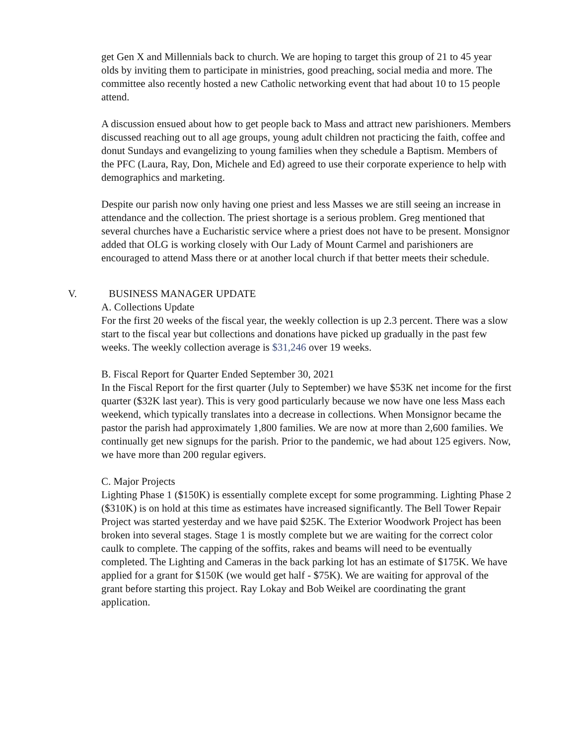get Gen X and Millennials back to church. We are hoping to target this group of 21 to 45 year olds by inviting them to participate in ministries, good preaching, social media and more. The committee also recently hosted a new Catholic networking event that had about 10 to 15 people attend.
A discussion ensued about how to get people back to Mass and attract new parishioners. Members discussed reaching out to all age groups, young adult children not practicing the faith, coffee and donut Sundays and evangelizing to young families when they schedule a Baptism. Members of the PFC (Laura, Ray, Don, Michele and Ed) agreed to use their corporate experience to help with demographics and marketing.
Despite our parish now only having one priest and less Masses we are still seeing an increase in attendance and the collection. The priest shortage is a serious problem. Greg mentioned that several churches have a Eucharistic service where a priest does not have to be present. Monsignor added that OLG is working closely with Our Lady of Mount Carmel and parishioners are encouraged to attend Mass there or at another local church if that better meets their schedule.
V. BUSINESS MANAGER UPDATE
A. Collections Update
For the first 20 weeks of the fiscal year, the weekly collection is up 2.3 percent. There was a slow start to the fiscal year but collections and donations have picked up gradually in the past few weeks. The weekly collection average is $31,246 over 19 weeks.
B. Fiscal Report for Quarter Ended September 30, 2021
In the Fiscal Report for the first quarter (July to September) we have $53K net income for the first quarter ($32K last year). This is very good particularly because we now have one less Mass each weekend, which typically translates into a decrease in collections. When Monsignor became the pastor the parish had approximately 1,800 families. We are now at more than 2,600 families. We continually get new signups for the parish. Prior to the pandemic, we had about 125 egivers. Now, we have more than 200 regular egivers.
C. Major Projects
Lighting Phase 1 ($150K) is essentially complete except for some programming. Lighting Phase 2 ($310K) is on hold at this time as estimates have increased significantly. The Bell Tower Repair Project was started yesterday and we have paid $25K. The Exterior Woodwork Project has been broken into several stages. Stage 1 is mostly complete but we are waiting for the correct color caulk to complete. The capping of the soffits, rakes and beams will need to be eventually completed. The Lighting and Cameras in the back parking lot has an estimate of $175K. We have applied for a grant for $150K (we would get half - $75K). We are waiting for approval of the grant before starting this project. Ray Lokay and Bob Weikel are coordinating the grant application.